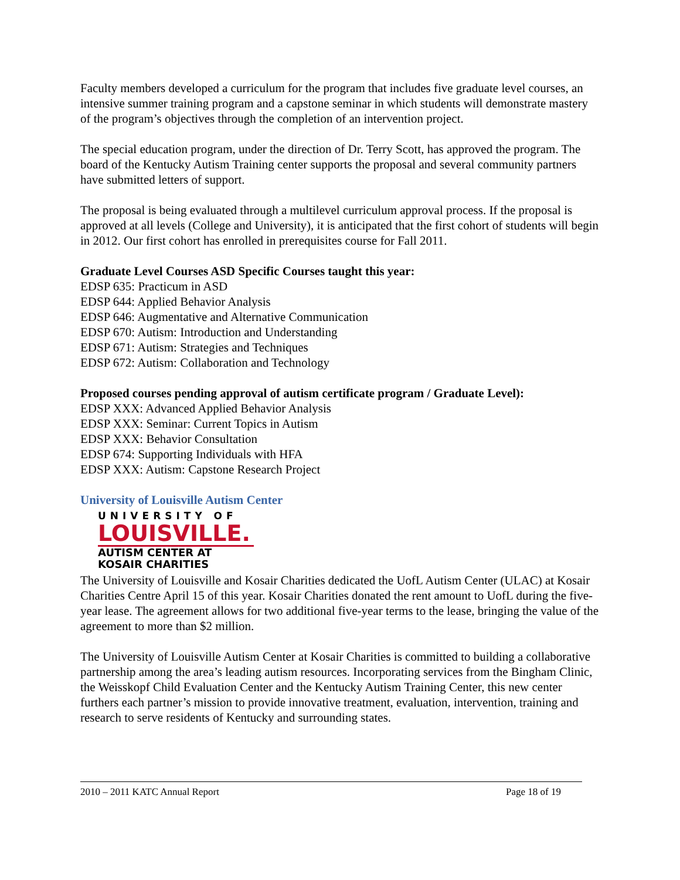Faculty members developed a curriculum for the program that includes five graduate level courses, an intensive summer training program and a capstone seminar in which students will demonstrate mastery of the program’s objectives through the completion of an intervention project.
The special education program, under the direction of Dr. Terry Scott, has approved the program. The board of the Kentucky Autism Training center supports the proposal and several community partners have submitted letters of support.
The proposal is being evaluated through a multilevel curriculum approval process. If the proposal is approved at all levels (College and University), it is anticipated that the first cohort of students will begin in 2012. Our first cohort has enrolled in prerequisites course for Fall 2011.
Graduate Level Courses ASD Specific Courses taught this year:
EDSP 635: Practicum in ASD
EDSP 644: Applied Behavior Analysis
EDSP 646: Augmentative and Alternative Communication
EDSP 670: Autism: Introduction and Understanding
EDSP 671: Autism: Strategies and Techniques
EDSP 672: Autism: Collaboration and Technology
Proposed courses pending approval of autism certificate program / Graduate Level):
EDSP XXX: Advanced Applied Behavior Analysis
EDSP XXX: Seminar: Current Topics in Autism
EDSP XXX: Behavior Consultation
EDSP 674: Supporting Individuals with HFA
EDSP XXX: Autism: Capstone Research Project
University of Louisville Autism Center
UNIVERSITY OF
LOUISVILLE.
AUTISM CENTER AT
KOSAIR CHARITIES
The University of Louisville and Kosair Charities dedicated the UofL Autism Center (ULAC) at Kosair Charities Centre April 15 of this year. Kosair Charities donated the rent amount to UofL during the five-year lease. The agreement allows for two additional five-year terms to the lease, bringing the value of the agreement to more than $2 million.
The University of Louisville Autism Center at Kosair Charities is committed to building a collaborative partnership among the area’s leading autism resources. Incorporating services from the Bingham Clinic, the Weisskopf Child Evaluation Center and the Kentucky Autism Training Center, this new center furthers each partner’s mission to provide innovative treatment, evaluation, intervention, training and research to serve residents of Kentucky and surrounding states.
2010 – 2011 KATC Annual Report Page 18 of 19